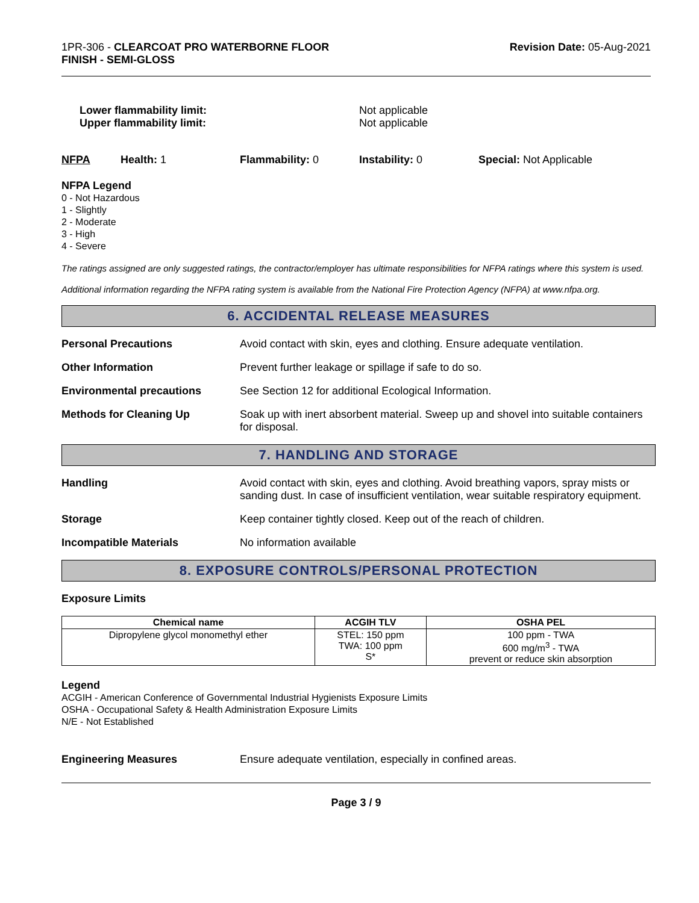1PR-306 - CLEARCOAT PRO WATERBORNE FLOOR
FINISH - SEMI-GLOSS
Revision Date: 05-Aug-2021
Lower flammability limit:
Upper flammability limit:
Not applicable
Not applicable
NFPA Health: 1 Flammability: 0 Instability: 0 Special: Not Applicable
NFPA Legend
0 - Not Hazardous
1 - Slightly
2 - Moderate
3 - High
4 - Severe
The ratings assigned are only suggested ratings, the contractor/employer has ultimate responsibilities for NFPA ratings where this system is used.
Additional information regarding the NFPA rating system is available from the National Fire Protection Agency (NFPA) at www.nfpa.org.
6. ACCIDENTAL RELEASE MEASURES
Personal Precautions Avoid contact with skin, eyes and clothing. Ensure adequate ventilation.
Other Information Prevent further leakage or spillage if safe to do so.
Environmental precautions See Section 12 for additional Ecological Information.
Methods for Cleaning Up Soak up with inert absorbent material. Sweep up and shovel into suitable containers for disposal.
7. HANDLING AND STORAGE
Handling Avoid contact with skin, eyes and clothing. Avoid breathing vapors, spray mists or sanding dust. In case of insufficient ventilation, wear suitable respiratory equipment.
Storage Keep container tightly closed. Keep out of the reach of children.
Incompatible Materials No information available
8. EXPOSURE CONTROLS/PERSONAL PROTECTION
Exposure Limits
| Chemical name | ACGIH TLV | OSHA PEL |
| --- | --- | --- |
| Dipropylene glycol monomethyl ether | STEL: 150 ppm TWA: 100 ppm S* | 100 ppm - TWA 600 mg/m<sup>3</sup> - TWA prevent or reduce skin absorption |
Legend
ACGIH - American Conference of Governmental Industrial Hygienists Exposure Limits
OSHA - Occupational Safety & Health Administration Exposure Limits
N/E - Not Established
Engineering Measures Ensure adequate ventilation, especially in confined areas.
Page 3 / 9